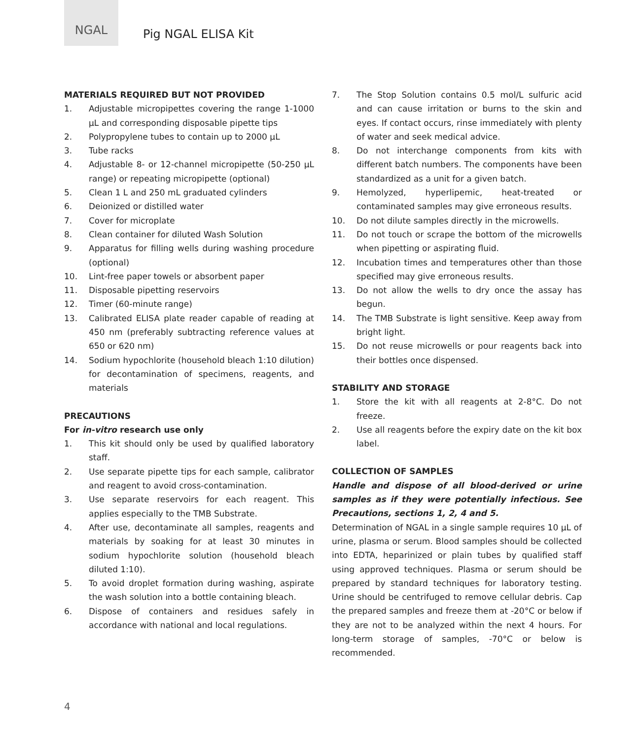NGAL
Pig NGAL ELISA Kit
MATERIALS REQUIRED BUT NOT PROVIDED
1. Adjustable micropipettes covering the range 1-1000 µL and corresponding disposable pipette tips
2. Polypropylene tubes to contain up to 2000 µL
3. Tube racks
4. Adjustable 8- or 12-channel micropipette (50-250 µL range) or repeating micropipette (optional)
5. Clean 1 L and 250 mL graduated cylinders
6. Deionized or distilled water
7. Cover for microplate
8. Clean container for diluted Wash Solution
9. Apparatus for filling wells during washing procedure (optional)
10. Lint-free paper towels or absorbent paper
11. Disposable pipetting reservoirs
12. Timer (60-minute range)
13. Calibrated ELISA plate reader capable of reading at 450 nm (preferably subtracting reference values at 650 or 620 nm)
14. Sodium hypochlorite (household bleach 1:10 dilution) for decontamination of specimens, reagents, and materials
PRECAUTIONS
For in-vitro research use only
1. This kit should only be used by qualified laboratory staff.
2. Use separate pipette tips for each sample, calibrator and reagent to avoid cross-contamination.
3. Use separate reservoirs for each reagent. This applies especially to the TMB Substrate.
4. After use, decontaminate all samples, reagents and materials by soaking for at least 30 minutes in sodium hypochlorite solution (household bleach diluted 1:10).
5. To avoid droplet formation during washing, aspirate the wash solution into a bottle containing bleach.
6. Dispose of containers and residues safely in accordance with national and local regulations.
7. The Stop Solution contains 0.5 mol/L sulfuric acid and can cause irritation or burns to the skin and eyes. If contact occurs, rinse immediately with plenty of water and seek medical advice.
8. Do not interchange components from kits with different batch numbers. The components have been standardized as a unit for a given batch.
9. Hemolyzed, hyperlipemic, heat-treated or contaminated samples may give erroneous results.
10. Do not dilute samples directly in the microwells.
11. Do not touch or scrape the bottom of the microwells when pipetting or aspirating fluid.
12. Incubation times and temperatures other than those specified may give erroneous results.
13. Do not allow the wells to dry once the assay has begun.
14. The TMB Substrate is light sensitive. Keep away from bright light.
15. Do not reuse microwells or pour reagents back into their bottles once dispensed.
STABILITY AND STORAGE
1. Store the kit with all reagents at 2-8°C. Do not freeze.
2. Use all reagents before the expiry date on the kit box label.
COLLECTION OF SAMPLES
Handle and dispose of all blood-derived or urine samples as if they were potentially infectious. See Precautions, sections 1, 2, 4 and 5.
Determination of NGAL in a single sample requires 10 µL of urine, plasma or serum. Blood samples should be collected into EDTA, heparinized or plain tubes by qualified staff using approved techniques. Plasma or serum should be prepared by standard techniques for laboratory testing. Urine should be centrifuged to remove cellular debris. Cap the prepared samples and freeze them at -20°C or below if they are not to be analyzed within the next 4 hours. For long-term storage of samples, -70°C or below is recommended.
4